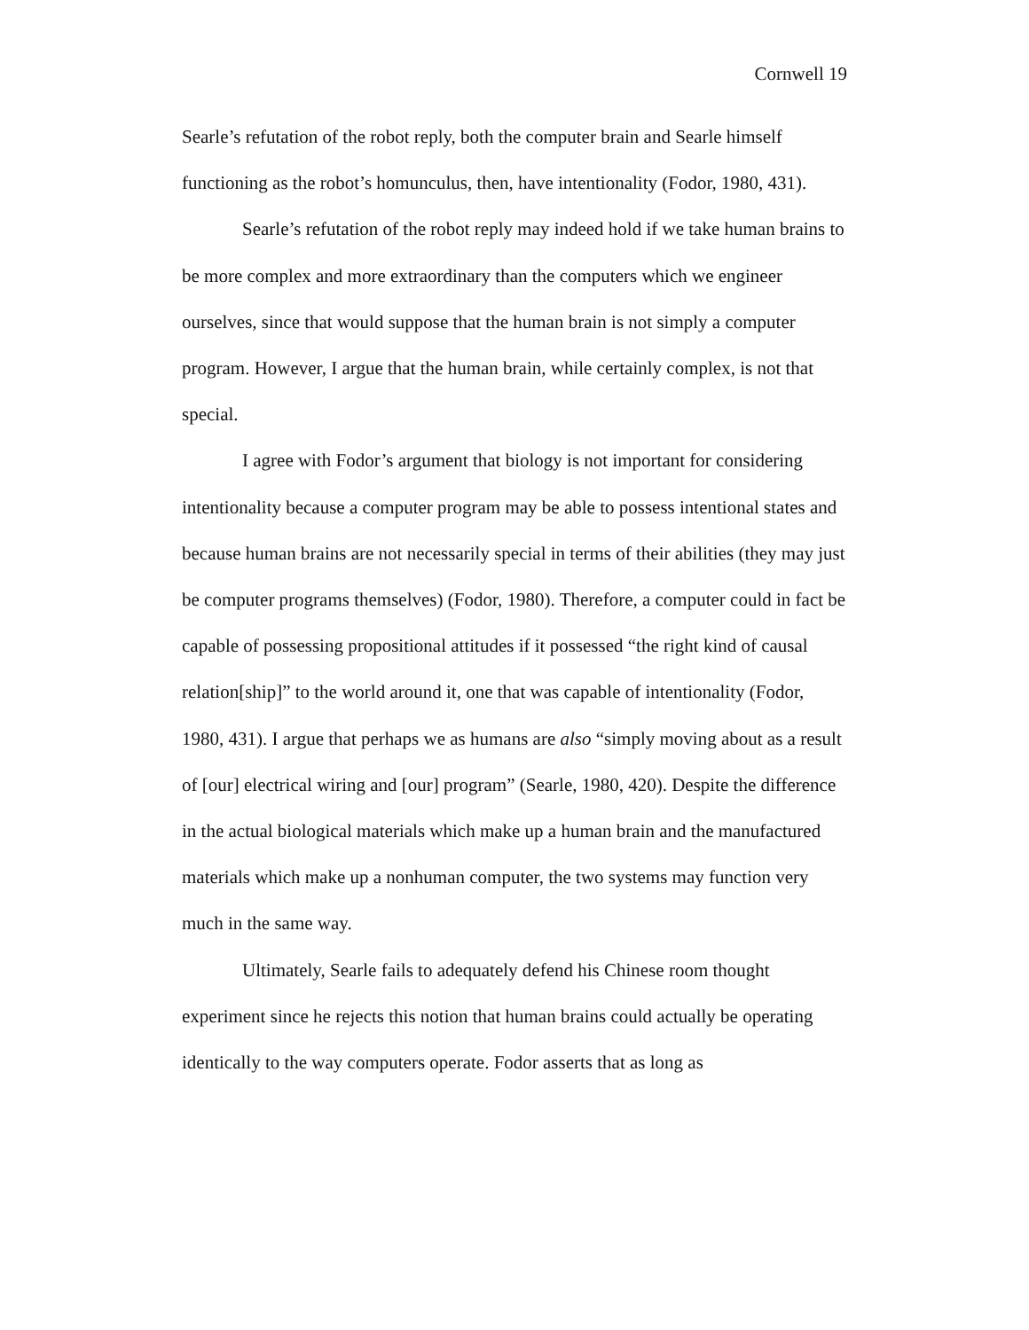Cornwell 19
Searle’s refutation of the robot reply, both the computer brain and Searle himself functioning as the robot’s homunculus, then, have intentionality (Fodor, 1980, 431).
Searle’s refutation of the robot reply may indeed hold if we take human brains to be more complex and more extraordinary than the computers which we engineer ourselves, since that would suppose that the human brain is not simply a computer program. However, I argue that the human brain, while certainly complex, is not that special.
I agree with Fodor’s argument that biology is not important for considering intentionality because a computer program may be able to possess intentional states and because human brains are not necessarily special in terms of their abilities (they may just be computer programs themselves) (Fodor, 1980). Therefore, a computer could in fact be capable of possessing propositional attitudes if it possessed “the right kind of causal relation[ship]” to the world around it, one that was capable of intentionality (Fodor, 1980, 431). I argue that perhaps we as humans are also “simply moving about as a result of [our] electrical wiring and [our] program” (Searle, 1980, 420). Despite the difference in the actual biological materials which make up a human brain and the manufactured materials which make up a nonhuman computer, the two systems may function very much in the same way.
Ultimately, Searle fails to adequately defend his Chinese room thought experiment since he rejects this notion that human brains could actually be operating identically to the way computers operate. Fodor asserts that as long as